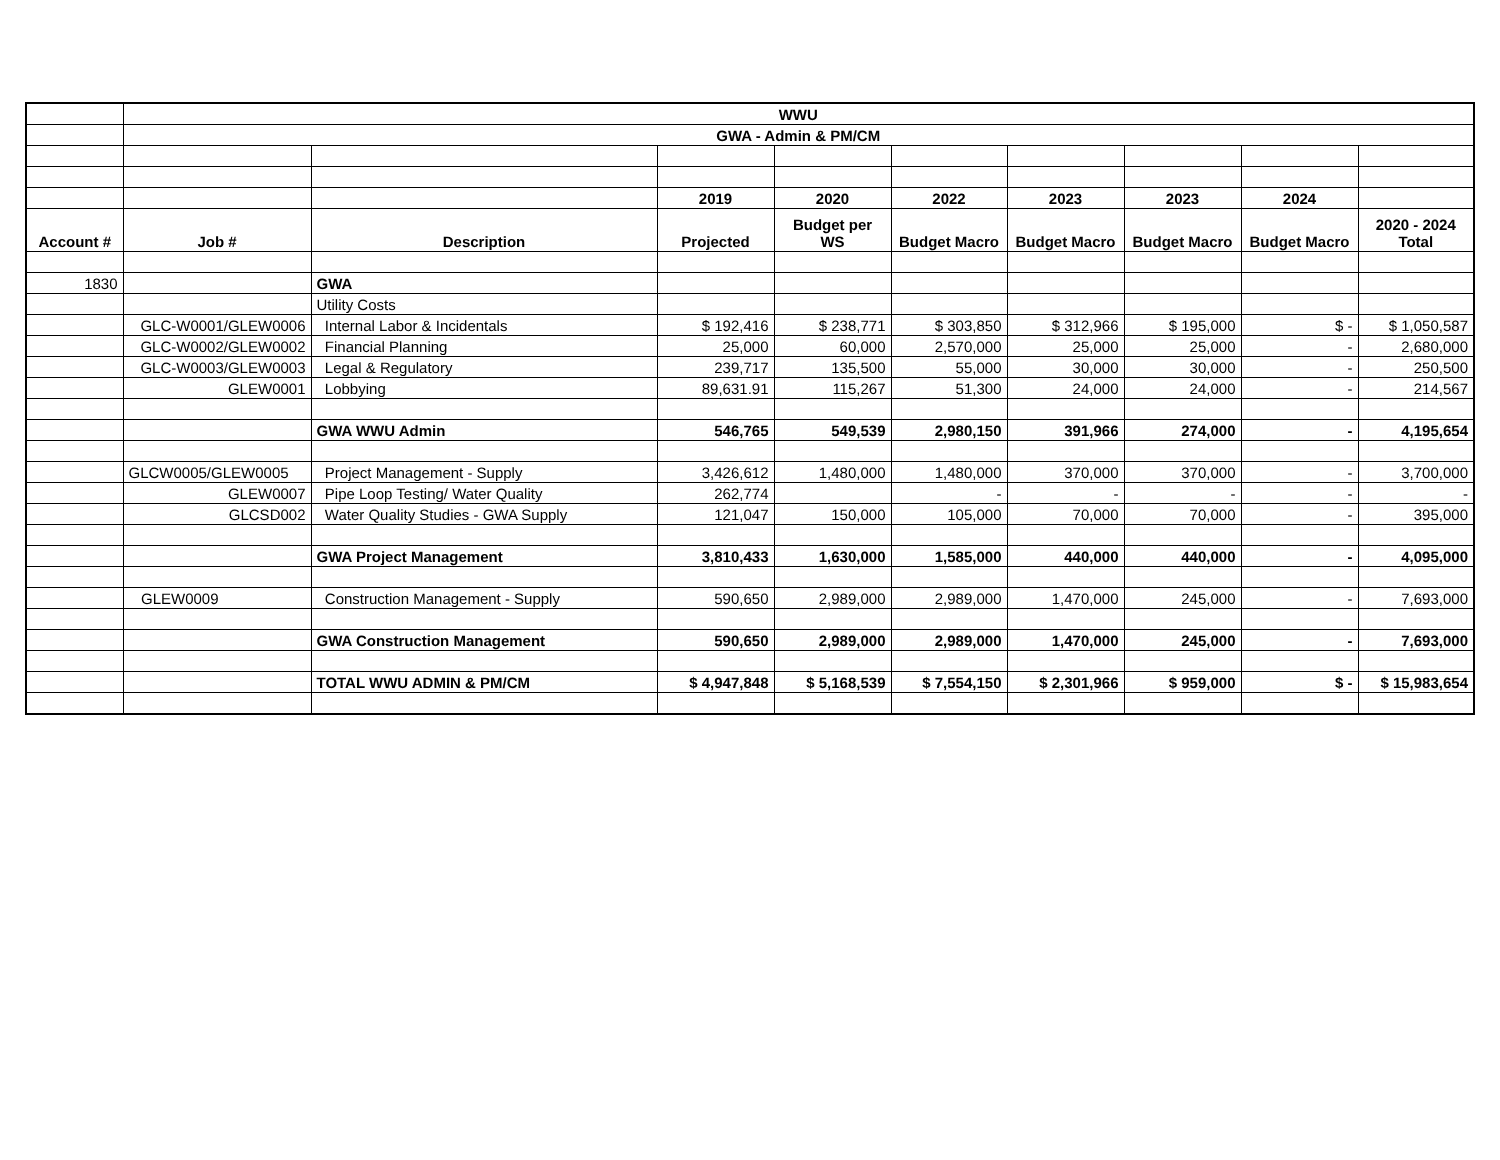| | WWU | | | | | | | | |
| | GWA - Admin & PM/CM | | | | | | | | |
| | | | 2019 | 2020 | 2022 | 2023 | 2023 | 2024 | |
| Account # | Job # | Description | Projected | Budget per WS | Budget Macro | Budget Macro | Budget Macro | Budget Macro | 2020 - 2024 Total |
| 1830 | | GWA | | | | | | | |
| | | Utility Costs | | | | | | | |
| | GLC-W0001/GLEW0006 | Internal Labor & Incidentals | $ 192,416 | $ 238,771 | $ 303,850 | $ 312,966 | $ 195,000 | $ - | $ 1,050,587 |
| | GLC-W0002/GLEW0002 | Financial Planning | 25,000 | 60,000 | 2,570,000 | 25,000 | 25,000 | - | 2,680,000 |
| | GLC-W0003/GLEW0003 | Legal & Regulatory | 239,717 | 135,500 | 55,000 | 30,000 | 30,000 | - | 250,500 |
| | GLEW0001 | Lobbying | 89,631.91 | 115,267 | 51,300 | 24,000 | 24,000 | - | 214,567 |
| | | GWA WWU Admin | 546,765 | 549,539 | 2,980,150 | 391,966 | 274,000 | - | 4,195,654 |
| | GLCW0005/GLEW0005 | Project Management - Supply | 3,426,612 | 1,480,000 | 1,480,000 | 370,000 | 370,000 | - | 3,700,000 |
| | GLEW0007 | Pipe Loop Testing/ Water Quality | 262,774 | | - | - | - | - | - |
| | GLCSD002 | Water Quality Studies - GWA Supply | 121,047 | 150,000 | 105,000 | 70,000 | 70,000 | - | 395,000 |
| | | GWA Project Management | 3,810,433 | 1,630,000 | 1,585,000 | 440,000 | 440,000 | - | 4,095,000 |
| | GLEW0009 | Construction Management - Supply | 590,650 | 2,989,000 | 2,989,000 | 1,470,000 | 245,000 | - | 7,693,000 |
| | | GWA Construction Management | 590,650 | 2,989,000 | 2,989,000 | 1,470,000 | 245,000 | - | 7,693,000 |
| | | TOTAL WWU ADMIN & PM/CM | $ 4,947,848 | $ 5,168,539 | $ 7,554,150 | $ 2,301,966 | $ 959,000 | $ - | $ 15,983,654 |